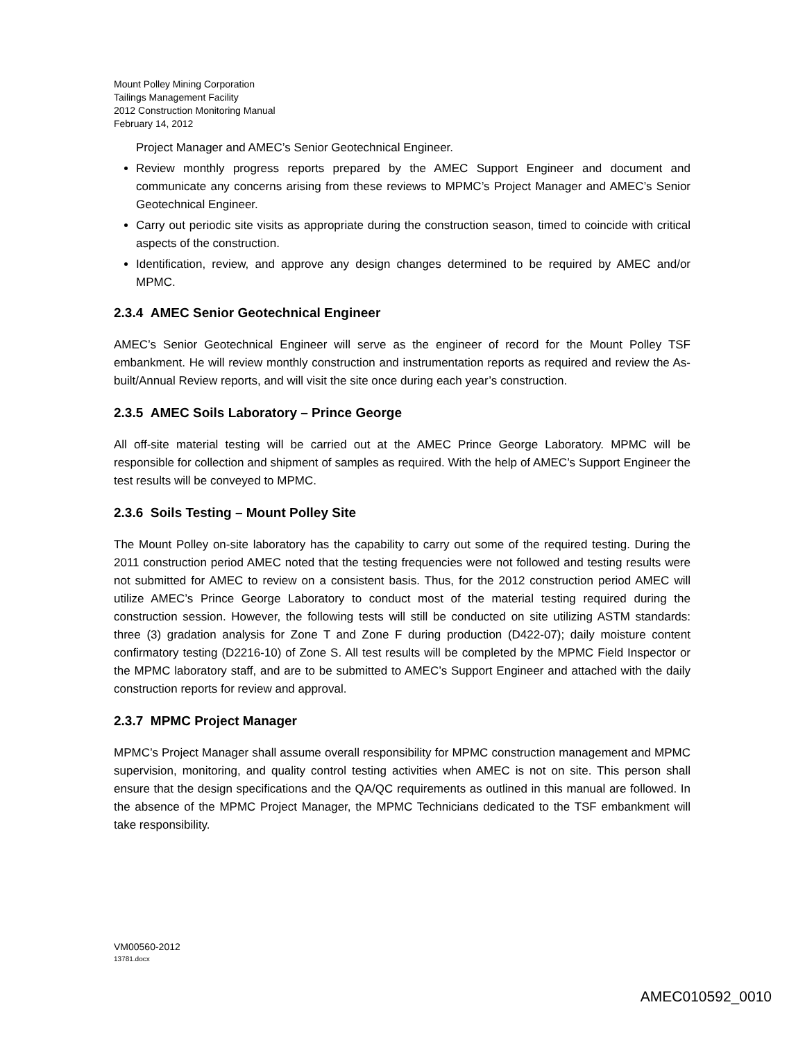Mount Polley Mining Corporation
Tailings Management Facility
2012 Construction Monitoring Manual
February 14, 2012
Project Manager and AMEC’s Senior Geotechnical Engineer.
Review monthly progress reports prepared by the AMEC Support Engineer and document and communicate any concerns arising from these reviews to MPMC’s Project Manager and AMEC’s Senior Geotechnical Engineer.
Carry out periodic site visits as appropriate during the construction season, timed to coincide with critical aspects of the construction.
Identification, review, and approve any design changes determined to be required by AMEC and/or MPMC.
2.3.4 AMEC Senior Geotechnical Engineer
AMEC’s Senior Geotechnical Engineer will serve as the engineer of record for the Mount Polley TSF embankment. He will review monthly construction and instrumentation reports as required and review the As-built/Annual Review reports, and will visit the site once during each year’s construction.
2.3.5 AMEC Soils Laboratory – Prince George
All off-site material testing will be carried out at the AMEC Prince George Laboratory. MPMC will be responsible for collection and shipment of samples as required. With the help of AMEC’s Support Engineer the test results will be conveyed to MPMC.
2.3.6 Soils Testing – Mount Polley Site
The Mount Polley on-site laboratory has the capability to carry out some of the required testing. During the 2011 construction period AMEC noted that the testing frequencies were not followed and testing results were not submitted for AMEC to review on a consistent basis. Thus, for the 2012 construction period AMEC will utilize AMEC’s Prince George Laboratory to conduct most of the material testing required during the construction session. However, the following tests will still be conducted on site utilizing ASTM standards: three (3) gradation analysis for Zone T and Zone F during production (D422-07); daily moisture content confirmatory testing (D2216-10) of Zone S. All test results will be completed by the MPMC Field Inspector or the MPMC laboratory staff, and are to be submitted to AMEC’s Support Engineer and attached with the daily construction reports for review and approval.
2.3.7 MPMC Project Manager
MPMC’s Project Manager shall assume overall responsibility for MPMC construction management and MPMC supervision, monitoring, and quality control testing activities when AMEC is not on site. This person shall ensure that the design specifications and the QA/QC requirements as outlined in this manual are followed. In the absence of the MPMC Project Manager, the MPMC Technicians dedicated to the TSF embankment will take responsibility.
VM00560-2012
13781.docx
AMEC010592_0010